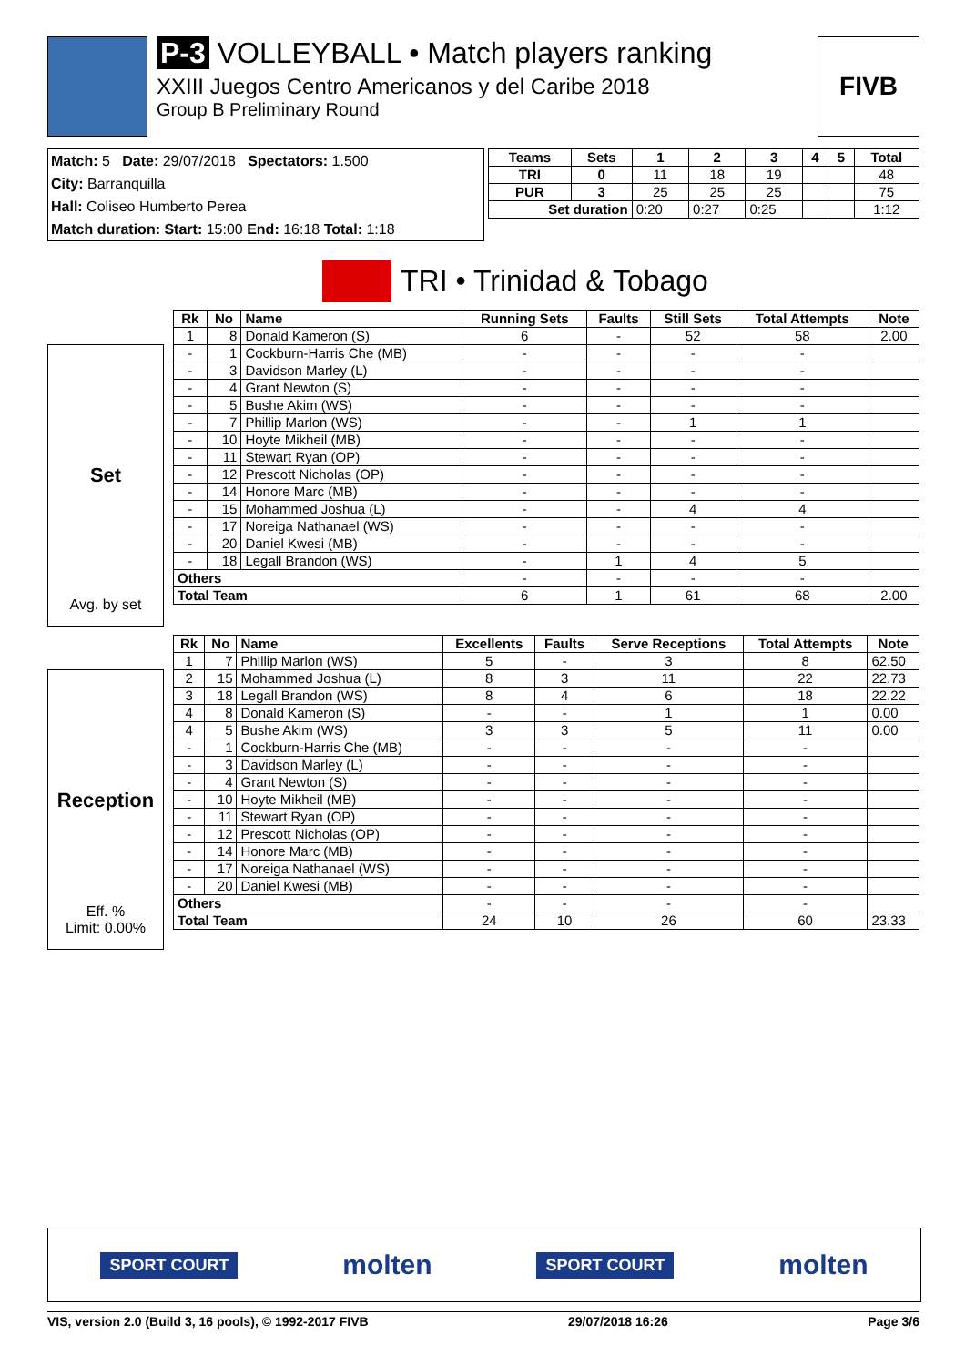P-3 VOLLEYBALL • Match players ranking
XXIII Juegos Centro Americanos y del Caribe 2018
Group B Preliminary Round
FIVB
Match: 5 Date: 29/07/2018 Spectators: 1.500
City: Barranquilla
Hall: Coliseo Humberto Perea
Match duration: Start: 15:00 End: 16:18 Total: 1:18
| Teams | Sets | 1 | 2 | 3 | 4 | 5 | Total |
| --- | --- | --- | --- | --- | --- | --- | --- |
| TRI | 0 | 11 | 18 | 19 | | | 48 |
| PUR | 3 | 25 | 25 | 25 | | | 75 |
| Set duration | | 0:20 | 0:27 | 0:25 | | | 1:12 |
TRI • Trinidad & Tobago
Set
Avg. by set
| Rk | No | Name | Running Sets | Faults | Still Sets | Total Attempts | Note |
| --- | --- | --- | --- | --- | --- | --- | --- |
| 1 | 8 | Donald Kameron (S) | 6 | - | 52 | 58 | 2.00 |
| - | 1 | Cockburn-Harris Che (MB) | - | - | - | - | |
| - | 3 | Davidson Marley (L) | - | - | - | - | |
| - | 4 | Grant Newton (S) | - | - | - | - | |
| - | 5 | Bushe Akim (WS) | - | - | - | - | |
| - | 7 | Phillip Marlon (WS) | - | - | 1 | 1 | |
| - | 10 | Hoyte Mikheil (MB) | - | - | - | - | |
| - | 11 | Stewart Ryan (OP) | - | - | - | - | |
| - | 12 | Prescott Nicholas (OP) | - | - | - | - | |
| - | 14 | Honore Marc (MB) | - | - | - | - | |
| - | 15 | Mohammed Joshua (L) | - | - | 4 | 4 | |
| - | 17 | Noreiga Nathanael (WS) | - | - | - | - | |
| - | 20 | Daniel Kwesi (MB) | - | - | - | - | |
| - | 18 | Legall Brandon (WS) | - | 1 | 4 | 5 | |
| Others | | | - | - | - | - | |
| Total Team | | | 6 | 1 | 61 | 68 | 2.00 |
Reception
Eff. %
Limit: 0.00%
| Rk | No | Name | Excellents | Faults | Serve Receptions | Total Attempts | Note |
| --- | --- | --- | --- | --- | --- | --- | --- |
| 1 | 7 | Phillip Marlon (WS) | 5 | - | 3 | 8 | 62.50 |
| 2 | 15 | Mohammed Joshua (L) | 8 | 3 | 11 | 22 | 22.73 |
| 3 | 18 | Legall Brandon (WS) | 8 | 4 | 6 | 18 | 22.22 |
| 4 | 8 | Donald Kameron (S) | - | - | 1 | 1 | 0.00 |
| 4 | 5 | Bushe Akim (WS) | 3 | 3 | 5 | 11 | 0.00 |
| - | 1 | Cockburn-Harris Che (MB) | - | - | - | - | |
| - | 3 | Davidson Marley (L) | - | - | - | - | |
| - | 4 | Grant Newton (S) | - | - | - | - | |
| - | 10 | Hoyte Mikheil (MB) | - | - | - | - | |
| - | 11 | Stewart Ryan (OP) | - | - | - | - | |
| - | 12 | Prescott Nicholas (OP) | - | - | - | - | |
| - | 14 | Honore Marc (MB) | - | - | - | - | |
| - | 17 | Noreiga Nathanael (WS) | - | - | - | - | |
| - | 20 | Daniel Kwesi (MB) | - | - | - | - | |
| Others | | | - | - | - | - | |
| Total Team | | | 24 | 10 | 26 | 60 | 23.33 |
SPORT COURT molten SPORT COURT molten
VIS, version 2.0 (Build 3, 16 pools), © 1992-2017 FIVB 29/07/2018 16:26 Page 3/6